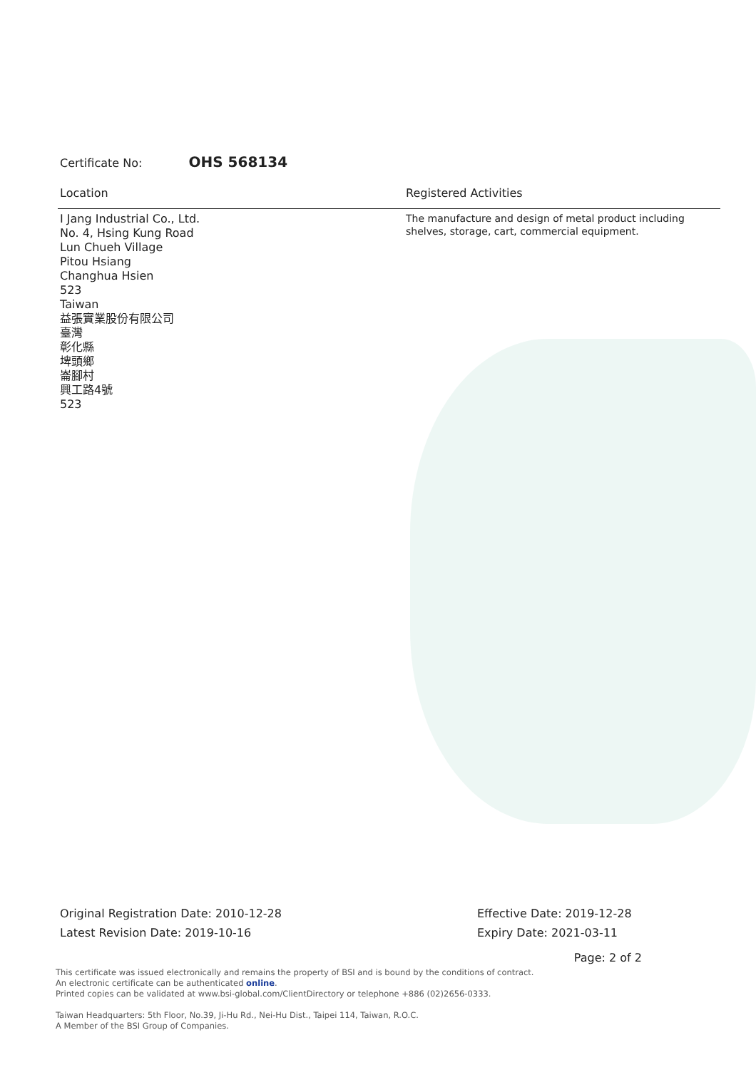Certificate No: OHS 568134
Location Registered Activities
I Jang Industrial Co., Ltd.
No. 4, Hsing Kung Road
Lun Chueh Village
Pitou Hsiang
Changhua Hsien
523
Taiwan
益張實業股份有限公司
臺灣
彰化縣
埤頭鄉
崙腳村
興工路4號
523
The manufacture and design of metal product including
shelves, storage, cart, commercial equipment.
Original Registration Date: 2010-12-28
Latest Revision Date: 2019-10-16
Effective Date: 2019-12-28
Expiry Date: 2021-03-11
Page: 2 of 2
This certificate was issued electronically and remains the property of BSI and is bound by the conditions of contract.
An electronic certificate can be authenticated online.
Printed copies can be validated at www.bsi-global.com/ClientDirectory or telephone +886 (02)2656-0333.
Taiwan Headquarters: 5th Floor, No.39, Ji-Hu Rd., Nei-Hu Dist., Taipei 114, Taiwan, R.O.C.
A Member of the BSI Group of Companies.